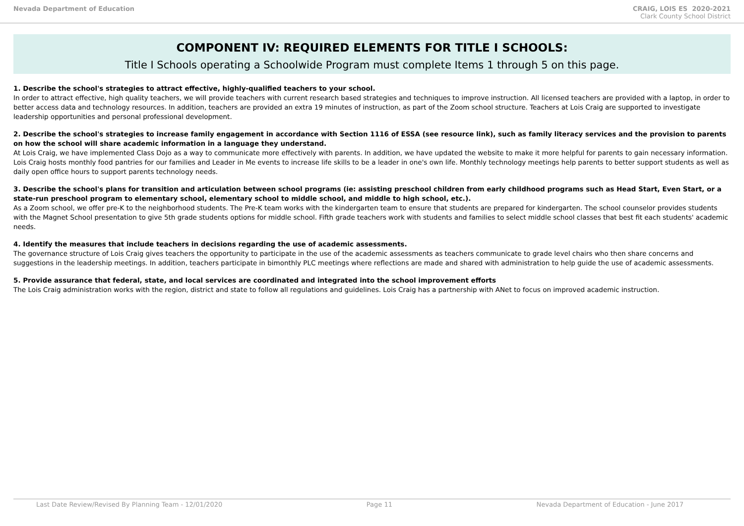Nevada Department of Education CRAIG, LOIS ES 2020-2021
Clark County School District
COMPONENT IV: REQUIRED ELEMENTS FOR TITLE I SCHOOLS:
Title I Schools operating a Schoolwide Program must complete Items 1 through 5 on this page.
1. Describe the school's strategies to attract effective, highly-qualified teachers to your school.
In order to attract effective, high quality teachers, we will provide teachers with current research based strategies and techniques to improve instruction. All licensed teachers are provided with a laptop, in order to better access data and technology resources. In addition, teachers are provided an extra 19 minutes of instruction, as part of the Zoom school structure. Teachers at Lois Craig are supported to investigate leadership opportunities and personal professional development.
2. Describe the school's strategies to increase family engagement in accordance with Section 1116 of ESSA (see resource link), such as family literacy services and the provision to parents on how the school will share academic information in a language they understand.
At Lois Craig, we have implemented Class Dojo as a way to communicate more effectively with parents. In addition, we have updated the website to make it more helpful for parents to gain necessary information. Lois Craig hosts monthly food pantries for our families and Leader in Me events to increase life skills to be a leader in one's own life. Monthly technology meetings help parents to better support students as well as daily open office hours to support parents technology needs.
3. Describe the school's plans for transition and articulation between school programs (ie: assisting preschool children from early childhood programs such as Head Start, Even Start, or a state-run preschool program to elementary school, elementary school to middle school, and middle to high school, etc.).
As a Zoom school, we offer pre-K to the neighborhood students. The Pre-K team works with the kindergarten team to ensure that students are prepared for kindergarten. The school counselor provides students with the Magnet School presentation to give 5th grade students options for middle school. Fifth grade teachers work with students and families to select middle school classes that best fit each students' academic needs.
4. Identify the measures that include teachers in decisions regarding the use of academic assessments.
The governance structure of Lois Craig gives teachers the opportunity to participate in the use of the academic assessments as teachers communicate to grade level chairs who then share concerns and suggestions in the leadership meetings. In addition, teachers participate in bimonthly PLC meetings where reflections are made and shared with administration to help guide the use of academic assessments.
5. Provide assurance that federal, state, and local services are coordinated and integrated into the school improvement efforts
The Lois Craig administration works with the region, district and state to follow all regulations and guidelines. Lois Craig has a partnership with ANet to focus on improved academic instruction.
Last Date Review/Revised By Planning Team - 12/01/2020 Page 11 Nevada Department of Education - June 2017